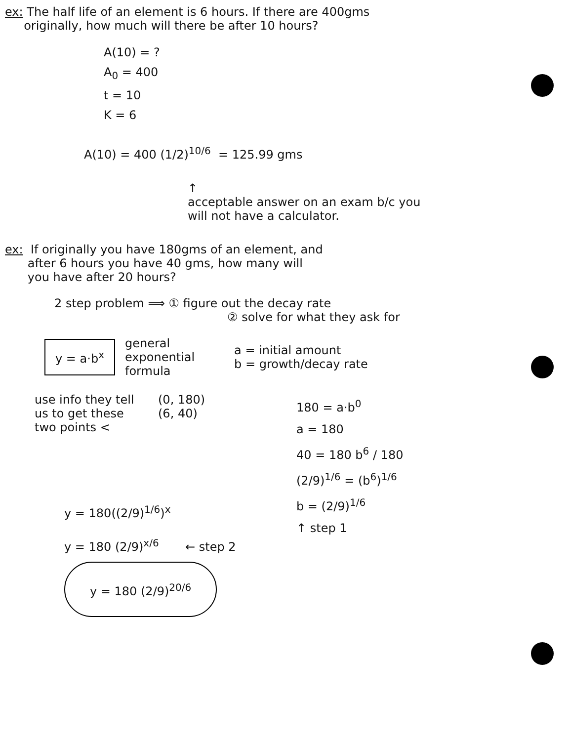ex: The half life of an element is 6 hours. If there are 400gms
originally, how much will there be after 10 hours?
A(10) = ?
A<sub>0</sub> = 400
t = 10
K = 6
A(10) = 400 (1/2)<sup>10/6</sup> = 125.99 gms
↑
acceptable answer on an exam b/c you
will not have a calculator.
ex: If originally you have 180gms of an element, and
after 6 hours you have 40 gms, how many will
you have after 20 hours?
2 step problem ⟹ ① figure out the decay rate
② solve for what they ask for
y = a·b<sup>x</sup>
general
exponential
formula
a = initial amount
b = growth/decay rate
use info they tell us to get these two points <
(0, 180)
(6, 40)
180 = a·b<sup>0</sup>
a = 180
40 = 180 b<sup>6</sup> / 180
(2/9)<sup>1/6</sup> = (b<sup>6</sup>)<sup>1/6</sup>
b = (2/9)<sup>1/6</sup>
↑ step 1
y = 180((2/9)<sup>1/6</sup>)<sup>x</sup>
y = 180 (2/9)<sup>x/6</sup> ← step 2
y = 180 (2/9)<sup>20/6</sup>